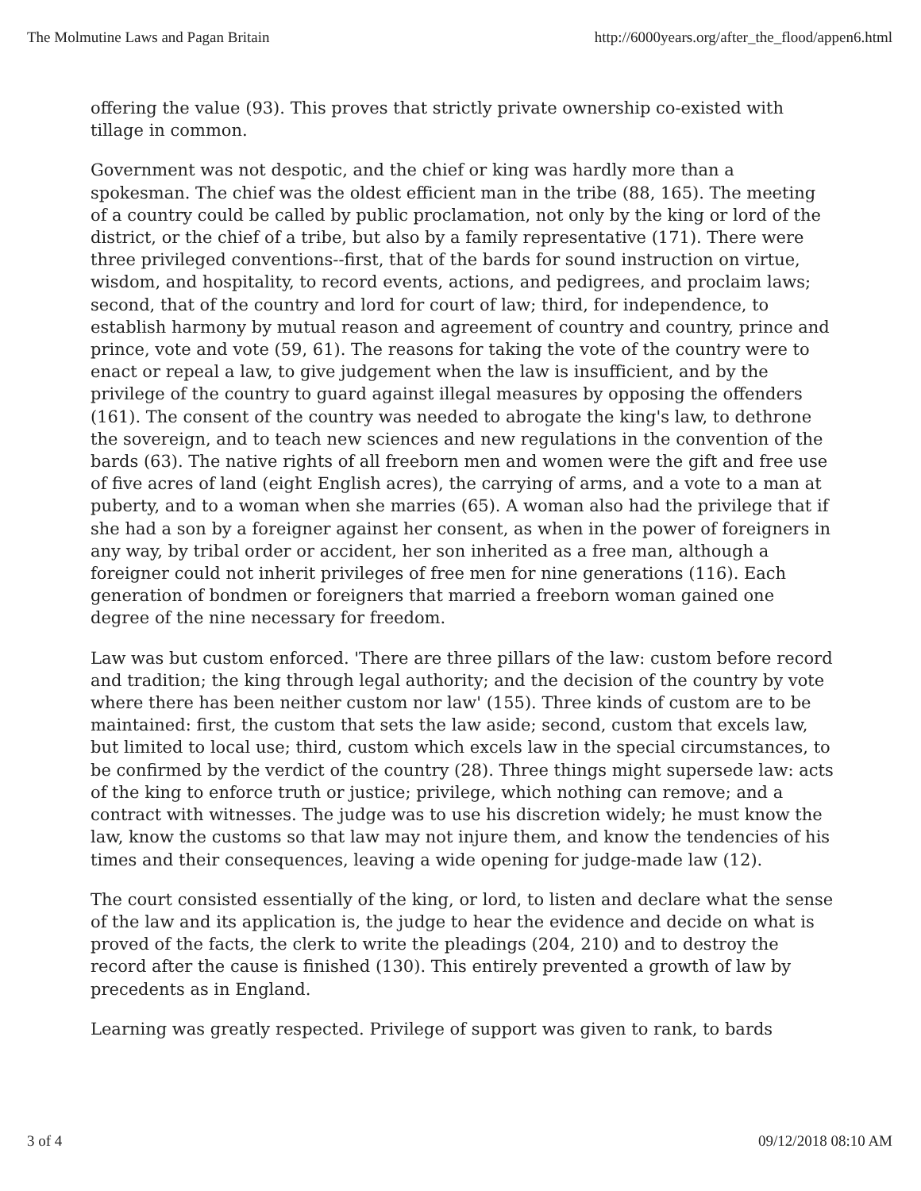The Molmutine Laws and Pagan Britain http://6000years.org/after_the_flood/appen6.html
offering the value (93). This proves that strictly private ownership co-existed with tillage in common.
Government was not despotic, and the chief or king was hardly more than a spokesman. The chief was the oldest efficient man in the tribe (88, 165). The meeting of a country could be called by public proclamation, not only by the king or lord of the district, or the chief of a tribe, but also by a family representative (171). There were three privileged conventions--first, that of the bards for sound instruction on virtue, wisdom, and hospitality, to record events, actions, and pedigrees, and proclaim laws; second, that of the country and lord for court of law; third, for independence, to establish harmony by mutual reason and agreement of country and country, prince and prince, vote and vote (59, 61). The reasons for taking the vote of the country were to enact or repeal a law, to give judgement when the law is insufficient, and by the privilege of the country to guard against illegal measures by opposing the offenders (161). The consent of the country was needed to abrogate the king's law, to dethrone the sovereign, and to teach new sciences and new regulations in the convention of the bards (63). The native rights of all freeborn men and women were the gift and free use of five acres of land (eight English acres), the carrying of arms, and a vote to a man at puberty, and to a woman when she marries (65). A woman also had the privilege that if she had a son by a foreigner against her consent, as when in the power of foreigners in any way, by tribal order or accident, her son inherited as a free man, although a foreigner could not inherit privileges of free men for nine generations (116). Each generation of bondmen or foreigners that married a freeborn woman gained one degree of the nine necessary for freedom.
Law was but custom enforced. 'There are three pillars of the law: custom before record and tradition; the king through legal authority; and the decision of the country by vote where there has been neither custom nor law' (155). Three kinds of custom are to be maintained: first, the custom that sets the law aside; second, custom that excels law, but limited to local use; third, custom which excels law in the special circumstances, to be confirmed by the verdict of the country (28). Three things might supersede law: acts of the king to enforce truth or justice; privilege, which nothing can remove; and a contract with witnesses. The judge was to use his discretion widely; he must know the law, know the customs so that law may not injure them, and know the tendencies of his times and their consequences, leaving a wide opening for judge-made law (12).
The court consisted essentially of the king, or lord, to listen and declare what the sense of the law and its application is, the judge to hear the evidence and decide on what is proved of the facts, the clerk to write the pleadings (204, 210) and to destroy the record after the cause is finished (130). This entirely prevented a growth of law by precedents as in England.
Learning was greatly respected. Privilege of support was given to rank, to bards
3 of 4 09/12/2018 08:10 AM